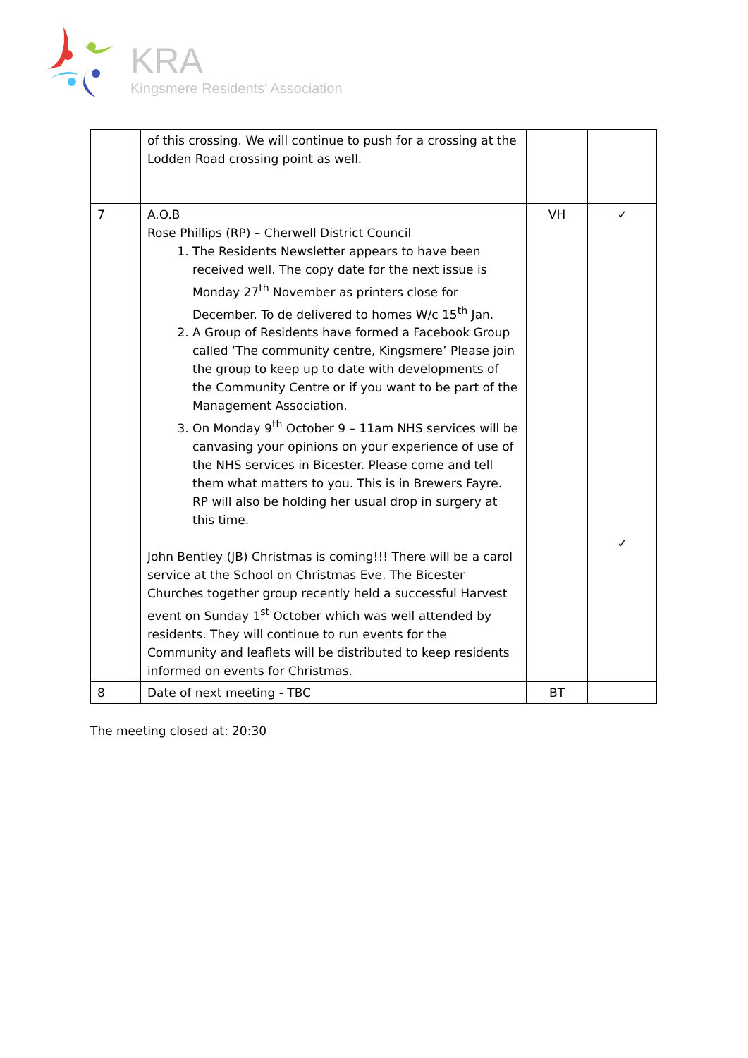KRA
Kingsmere Residents’ Association
| | of this crossing. We will continue to push for a crossing at the Lodden Road crossing point as well. | | |
| 7 | A.O.B Rose Phillips (RP) – Cherwell District Council 1. The Residents Newsletter appears to have been received well. The copy date for the next issue is Monday 27<sup>th</sup> November as printers close for December. To de delivered to homes W/c 15<sup>th</sup> Jan. 2. A Group of Residents have formed a Facebook Group called ‘The community centre, Kingsmere’ Please join the group to keep up to date with developments of the Community Centre or if you want to be part of the Management Association. 3. On Monday 9<sup>th</sup> October 9 – 11am NHS services will be canvasing your opinions on your experience of use of the NHS services in Bicester. Please come and tell them what matters to you. This is in Brewers Fayre. RP will also be holding her usual drop in surgery at this time. John Bentley (JB) Christmas is coming!!! There will be a carol service at the School on Christmas Eve. The Bicester Churches together group recently held a successful Harvest event on Sunday 1<sup>st</sup> October which was well attended by residents. They will continue to run events for the Community and leaflets will be distributed to keep residents informed on events for Christmas. | VH | ✓ ✓ |
| 8 | Date of next meeting - TBC | BT | |
The meeting closed at: 20:30